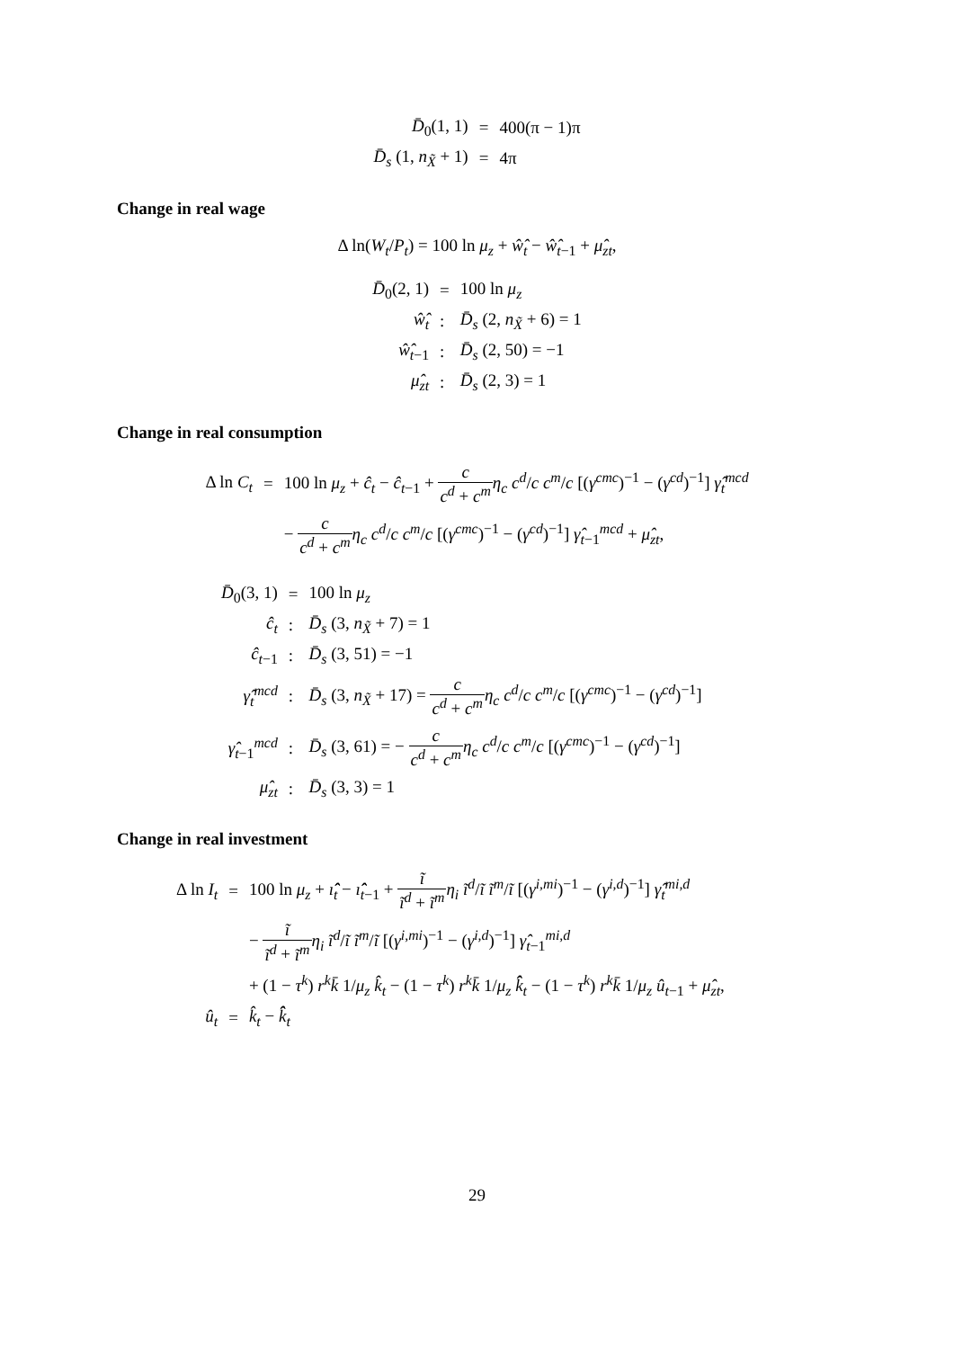| D̄<sub>0</sub>(1, 1) | = | 400(π − 1)π |
| D̄<sub>s</sub> (1, n<sub>X̃</sub> + 1) | = | 4π |
Change in real wage
Δ ln(W<sub>t</sub>/P<sub>t</sub>) = 100 ln μ<sub>z</sub> + ŵ̂<sub>t</sub> − ŵ̂<sub>t−1</sub> + μ̂<sub>zt</sub>,
| D̄<sub>0</sub>(2, 1) | = | 100 ln μ<sub>z</sub> |
| ŵ̂<sub>t</sub> | : | D̄<sub>s</sub> (2, n<sub>X̃</sub> + 6) = 1 |
| ŵ̂<sub>t−1</sub> | : | D̄<sub>s</sub> (2, 50) = −1 |
| μ̂<sub>zt</sub> | : | D̄<sub>s</sub> (2, 3) = 1 |
Change in real consumption
| Δ ln C<sub>t</sub> | = | 100 ln μ<sub>z</sub> + ĉ<sub>t</sub> − ĉ<sub>t−1</sub> + c c<sup>d</sup> + c<sup>m</sup> η<sub>c</sub> c<sup>d</sup> / c c<sup>m</sup> / c [( γ<sup>cmc</sup> )<sup>−1</sup> − ( γ<sup>cd</sup> )<sup>−1</sup>] γ̂<sub>t</sub><sup>mcd</sup> |
| | | − c c<sup>d</sup> + c<sup>m</sup> η<sub>c</sub> c<sup>d</sup> / c c<sup>m</sup> / c [( γ<sup>cmc</sup> )<sup>−1</sup> − ( γ<sup>cd</sup> )<sup>−1</sup>] γ̂<sub>t−1</sub><sup>mcd</sup> + μ̂<sub>zt</sub> , |
| D̄<sub>0</sub>(3, 1) | = | 100 ln μ<sub>z</sub> |
| ĉ<sub>t</sub> | : | D̄<sub>s</sub> (3, n<sub>X̃</sub> + 7) = 1 |
| ĉ<sub>t−1</sub> | : | D̄<sub>s</sub> (3, 51) = −1 |
| γ̂<sub>t</sub><sup>mcd</sup> | : | D̄<sub>s</sub> (3, n<sub>X̃</sub> + 17) = c c<sup>d</sup> + c<sup>m</sup> η<sub>c</sub> c<sup>d</sup> / c c<sup>m</sup> / c [( γ<sup>cmc</sup> )<sup>−1</sup> − ( γ<sup>cd</sup> )<sup>−1</sup>] |
| γ̂<sub>t−1</sub><sup>mcd</sup> | : | D̄<sub>s</sub> (3, 61) = − c c<sup>d</sup> + c<sup>m</sup> η<sub>c</sub> c<sup>d</sup> / c c<sup>m</sup> / c [( γ<sup>cmc</sup> )<sup>−1</sup> − ( γ<sup>cd</sup> )<sup>−1</sup>] |
| μ̂<sub>zt</sub> | : | D̄<sub>s</sub> (3, 3) = 1 |
Change in real investment
| Δ ln I<sub>t</sub> | = | 100 ln μ<sub>z</sub> + ı̂̂<sub>t</sub> − ı̂̂<sub>t−1</sub> + ĩ ĩ<sup>d</sup> + ĩ<sup>m</sup> η<sub>i</sub> ĩ<sup>d</sup> / ĩ ĩ<sup>m</sup> / ĩ [( γ<sup>i,mi</sup> )<sup>−1</sup> − ( γ<sup>i,d</sup> )<sup>−1</sup>] γ̂<sub>t</sub><sup>mi,d</sup> |
| | | − ĩ ĩ<sup>d</sup> + ĩ<sup>m</sup> η<sub>i</sub> ĩ<sup>d</sup> / ĩ ĩ<sup>m</sup> / ĩ [( γ<sup>i,mi</sup> )<sup>−1</sup> − ( γ<sup>i,d</sup> )<sup>−1</sup>] γ̂<sub>t−1</sub><sup>mi,d</sup> |
| | | + (1 − τ<sup>k</sup> ) r<sup>k</sup>k̄ 1/ μ<sub>z</sub> k̂<sub>t</sub> − (1 − τ<sup>k</sup> ) r<sup>k</sup>k̄ 1/ μ<sub>z</sub> k̂̂<sub>t</sub> − (1 − τ<sup>k</sup> ) r<sup>k</sup>k̄ 1/ μ<sub>z</sub> û<sub>t−1</sub> + μ̂<sub>zt</sub> , |
| û<sub>t</sub> | = | k̂<sub>t</sub> − k̂̂<sub>t</sub> |
29